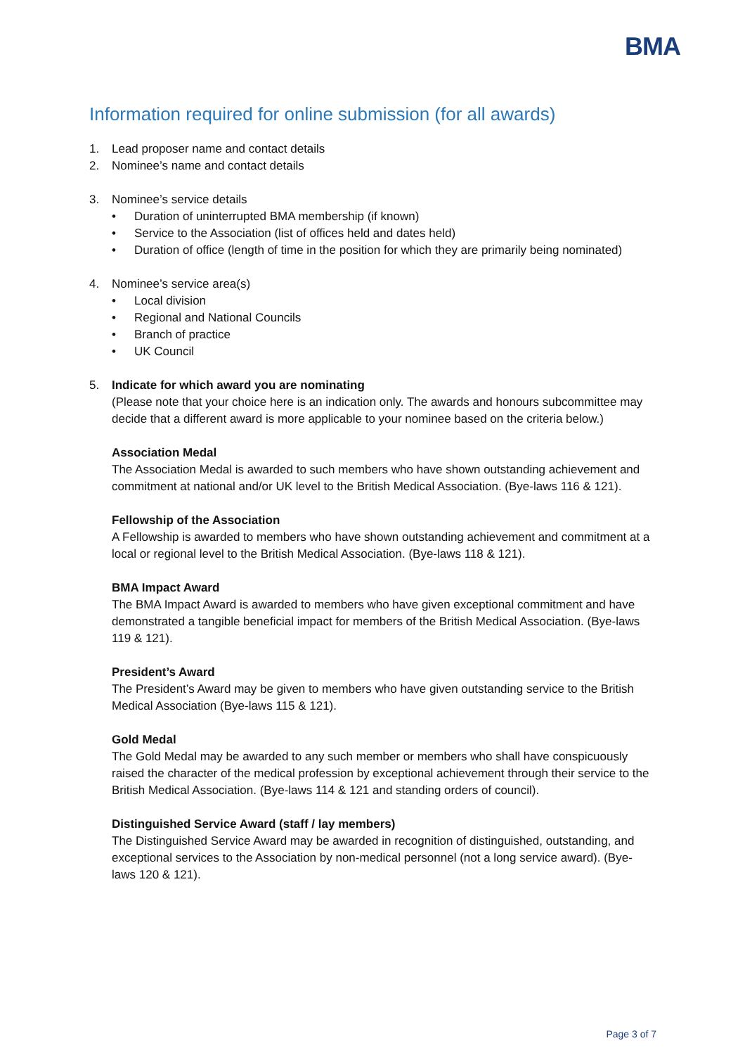BMA
Information required for online submission (for all awards)
1. Lead proposer name and contact details
2. Nominee’s name and contact details
3. Nominee’s service details
• Duration of uninterrupted BMA membership (if known)
• Service to the Association (list of offices held and dates held)
• Duration of office (length of time in the position for which they are primarily being nominated)
4. Nominee’s service area(s)
• Local division
• Regional and National Councils
• Branch of practice
• UK Council
5. Indicate for which award you are nominating
(Please note that your choice here is an indication only. The awards and honours subcommittee may decide that a different award is more applicable to your nominee based on the criteria below.)
Association Medal
The Association Medal is awarded to such members who have shown outstanding achievement and commitment at national and/or UK level to the British Medical Association. (Bye-laws 116 & 121).
Fellowship of the Association
A Fellowship is awarded to members who have shown outstanding achievement and commitment at a local or regional level to the British Medical Association. (Bye-laws 118 & 121).
BMA Impact Award
The BMA Impact Award is awarded to members who have given exceptional commitment and have demonstrated a tangible beneficial impact for members of the British Medical Association. (Bye-laws 119 & 121).
President’s Award
The President’s Award may be given to members who have given outstanding service to the British Medical Association (Bye-laws 115 & 121).
Gold Medal
The Gold Medal may be awarded to any such member or members who shall have conspicuously raised the character of the medical profession by exceptional achievement through their service to the British Medical Association. (Bye-laws 114 & 121 and standing orders of council).
Distinguished Service Award (staff / lay members)
The Distinguished Service Award may be awarded in recognition of distinguished, outstanding, and exceptional services to the Association by non-medical personnel (not a long service award). (Bye-laws 120 & 121).
Page 3 of 7